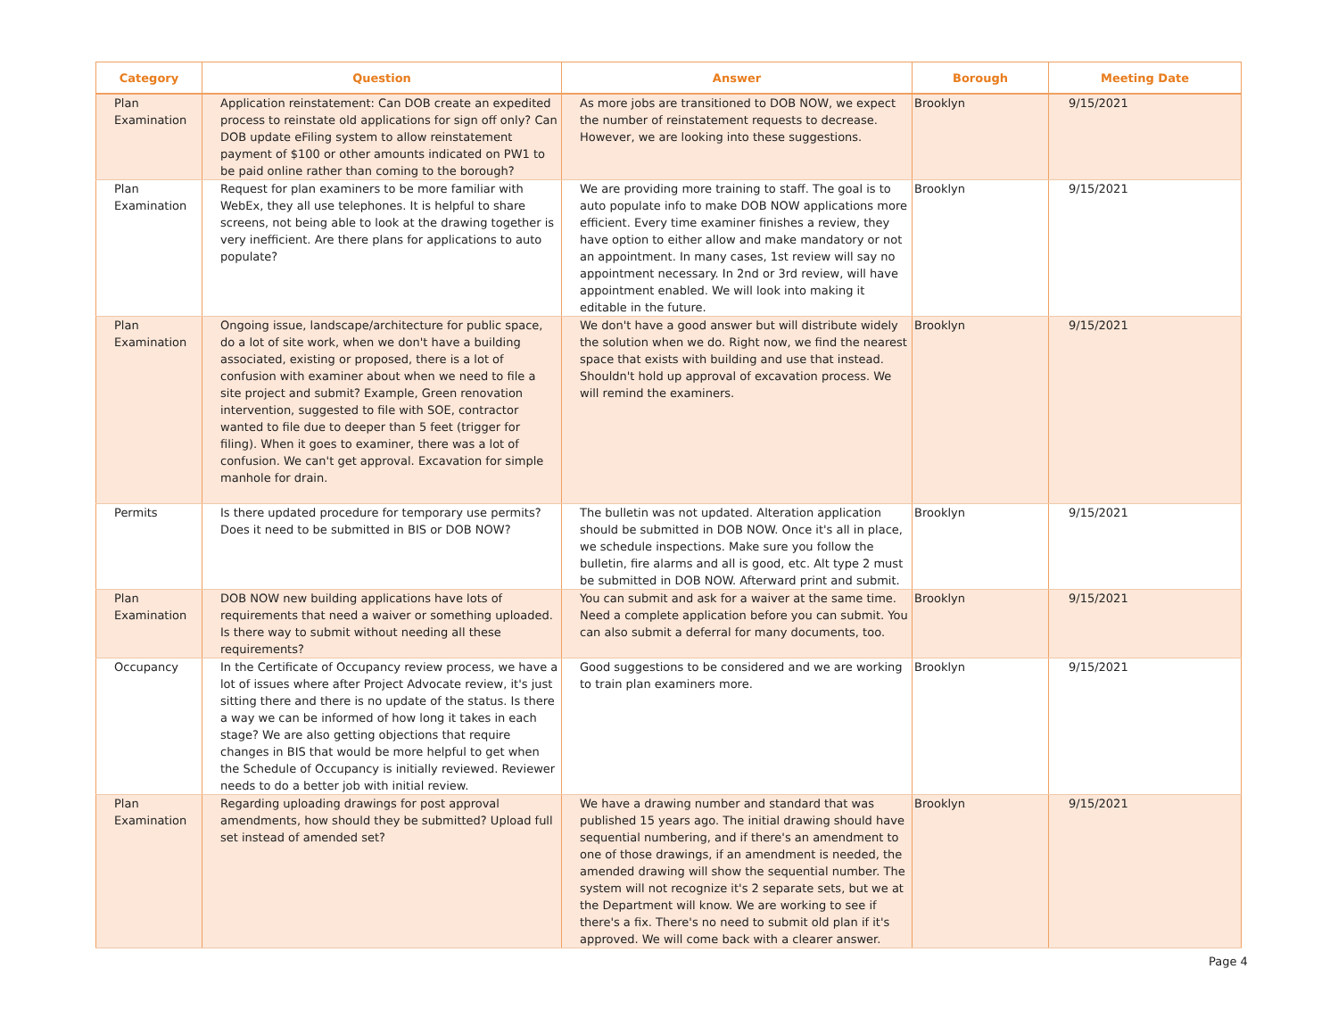| Category | Question | Answer | Borough | Meeting Date |
| --- | --- | --- | --- | --- |
| Plan Examination | Application reinstatement: Can DOB create an expedited process to reinstate old applications for sign off only? Can DOB update eFiling system to allow reinstatement payment of $100 or other amounts indicated on PW1 to be paid online rather than coming to the borough? | As more jobs are transitioned to DOB NOW, we expect the number of reinstatement requests to decrease. However, we are looking into these suggestions. | Brooklyn | 9/15/2021 |
| Plan Examination | Request for plan examiners to be more familiar with WebEx, they all use telephones. It is helpful to share screens, not being able to look at the drawing together is very inefficient. Are there plans for applications to auto populate? | We are providing more training to staff. The goal is to auto populate info to make DOB NOW applications more efficient. Every time examiner finishes a review, they have option to either allow and make mandatory or not an appointment. In many cases, 1st review will say no appointment necessary. In 2nd or 3rd review, will have appointment enabled. We will look into making it editable in the future. | Brooklyn | 9/15/2021 |
| Plan Examination | Ongoing issue, landscape/architecture for public space, do a lot of site work, when we don't have a building associated, existing or proposed, there is a lot of confusion with examiner about when we need to file a site project and submit? Example, Green renovation intervention, suggested to file with SOE, contractor wanted to file due to deeper than 5 feet (trigger for filing). When it goes to examiner, there was a lot of confusion. We can't get approval. Excavation for simple manhole for drain. | We don't have a good answer but will distribute widely the solution when we do. Right now, we find the nearest space that exists with building and use that instead. Shouldn't hold up approval of excavation process. We will remind the examiners. | Brooklyn | 9/15/2021 |
| Permits | Is there updated procedure for temporary use permits? Does it need to be submitted in BIS or DOB NOW? | The bulletin was not updated. Alteration application should be submitted in DOB NOW. Once it's all in place, we schedule inspections. Make sure you follow the bulletin, fire alarms and all is good, etc. Alt type 2 must be submitted in DOB NOW. Afterward print and submit. | Brooklyn | 9/15/2021 |
| Plan Examination | DOB NOW new building applications have lots of requirements that need a waiver or something uploaded. Is there way to submit without needing all these requirements? | You can submit and ask for a waiver at the same time. Need a complete application before you can submit. You can also submit a deferral for many documents, too. | Brooklyn | 9/15/2021 |
| Occupancy | In the Certificate of Occupancy review process, we have a lot of issues where after Project Advocate review, it's just sitting there and there is no update of the status. Is there a way we can be informed of how long it takes in each stage? We are also getting objections that require changes in BIS that would be more helpful to get when the Schedule of Occupancy is initially reviewed. Reviewer needs to do a better job with initial review. | Good suggestions to be considered and we are working to train plan examiners more. | Brooklyn | 9/15/2021 |
| Plan Examination | Regarding uploading drawings for post approval amendments, how should they be submitted? Upload full set instead of amended set? | We have a drawing number and standard that was published 15 years ago. The initial drawing should have sequential numbering, and if there's an amendment to one of those drawings, if an amendment is needed, the amended drawing will show the sequential number. The system will not recognize it's 2 separate sets, but we at the Department will know. We are working to see if there's a fix. There's no need to submit old plan if it's approved. We will come back with a clearer answer. | Brooklyn | 9/15/2021 |
Page 4